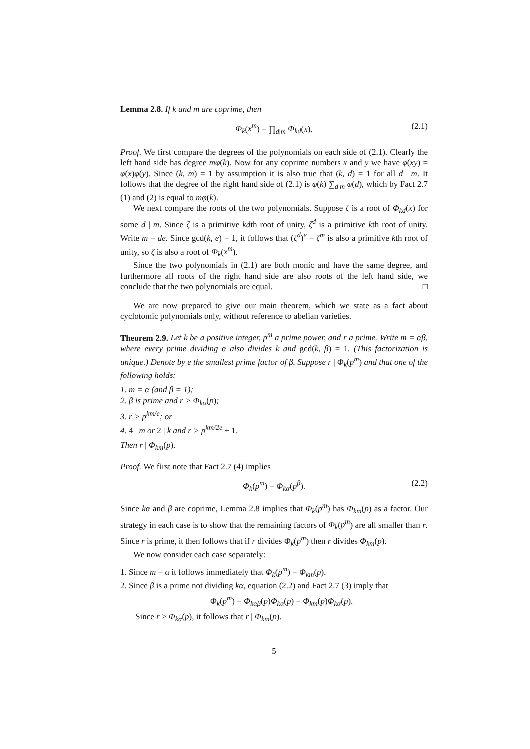Lemma 2.8. If k and m are coprime, then
Φ<sub>k</sub>(x<sup>m</sup>) = ∏<sub>d|m</sub> Φ<sub>kd</sub>(x). (2.1)
Proof. We first compare the degrees of the polynomials on each side of (2.1). Clearly the left hand side has degree mφ(k). Now for any coprime numbers x and y we have φ(xy) = φ(x)φ(y). Since (k, m) = 1 by assumption it is also true that (k, d) = 1 for all d | m. It follows that the degree of the right hand side of (2.1) is φ(k) ∑<sub>d|m</sub> φ(d), which by Fact 2.7 (1) and (2) is equal to mφ(k).
We next compare the roots of the two polynomials. Suppose ζ is a root of Φ<sub>kd</sub>(x) for some d | m. Since ζ is a primitive kdth root of unity, ζ<sup>d</sup> is a primitive kth root of unity. Write m = de. Since gcd(k, e) = 1, it follows that (ζ<sup>d</sup>)<sup>e</sup> = ζ<sup>m</sup> is also a primitive kth root of unity, so ζ is also a root of Φ<sub>k</sub>(x<sup>m</sup>).
Since the two polynomials in (2.1) are both monic and have the same degree, and furthermore all roots of the right hand side are also roots of the left hand side, we conclude that the two polynomials are equal. □
We are now prepared to give our main theorem, which we state as a fact about cyclotomic polynomials only, without reference to abelian varieties.
Theorem 2.9. Let k be a positive integer, p<sup>m</sup> a prime power, and r a prime. Write m = αβ, where every prime dividing α also divides k and gcd(k, β) = 1. (This factorization is unique.) Denote by e the smallest prime factor of β. Suppose r | Φ<sub>k</sub>(p<sup>m</sup>) and that one of the following holds:
1. m = α (and β = 1);
2. β is prime and r > Φ<sub>kα</sub>(p);
3. r > p<sup>km/e</sup>; or
4. 4 | m or 2 | k and r > p<sup>km/2e</sup> + 1.
Then r | Φ<sub>km</sub>(p).
Proof. We first note that Fact 2.7 (4) implies
Φ<sub>k</sub>(p<sup>m</sup>) = Φ<sub>kα</sub>(p<sup>β</sup>). (2.2)
Since kα and β are coprime, Lemma 2.8 implies that Φ<sub>k</sub>(p<sup>m</sup>) has Φ<sub>km</sub>(p) as a factor. Our strategy in each case is to show that the remaining factors of Φ<sub>k</sub>(p<sup>m</sup>) are all smaller than r. Since r is prime, it then follows that if r divides Φ<sub>k</sub>(p<sup>m</sup>) then r divides Φ<sub>km</sub>(p).
We now consider each case separately:
1. Since m = α it follows immediately that Φ<sub>k</sub>(p<sup>m</sup>) = Φ<sub>km</sub>(p).
2. Since β is a prime not dividing kα, equation (2.2) and Fact 2.7 (3) imply that
Φ<sub>k</sub>(p<sup>m</sup>) = Φ<sub>kαβ</sub>(p)Φ<sub>kα</sub>(p) = Φ<sub>km</sub>(p)Φ<sub>kα</sub>(p).
Since r > Φ<sub>kα</sub>(p), it follows that r | Φ<sub>km</sub>(p).
5